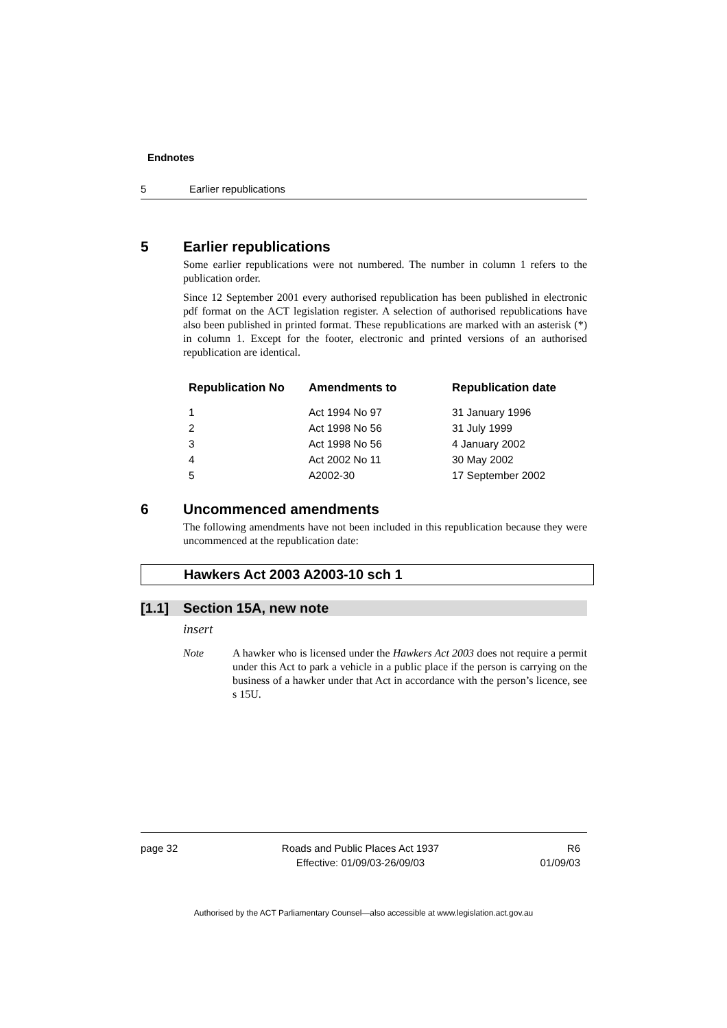Endnotes
5 Earlier republications
5 Earlier republications
Some earlier republications were not numbered. The number in column 1 refers to the publication order.
Since 12 September 2001 every authorised republication has been published in electronic pdf format on the ACT legislation register. A selection of authorised republications have also been published in printed format. These republications are marked with an asterisk (*) in column 1. Except for the footer, electronic and printed versions of an authorised republication are identical.
| Republication No | Amendments to | Republication date |
| --- | --- | --- |
| 1 | Act 1994 No 97 | 31 January 1996 |
| 2 | Act 1998 No 56 | 31 July 1999 |
| 3 | Act 1998 No 56 | 4 January 2002 |
| 4 | Act 2002 No 11 | 30 May 2002 |
| 5 | A2002-30 | 17 September 2002 |
6 Uncommenced amendments
The following amendments have not been included in this republication because they were uncommenced at the republication date:
Hawkers Act 2003 A2003-10 sch 1
[1.1] Section 15A, new note
insert
Note A hawker who is licensed under the Hawkers Act 2003 does not require a permit under this Act to park a vehicle in a public place if the person is carrying on the business of a hawker under that Act in accordance with the person’s licence, see s 15U.
page 32 Roads and Public Places Act 1937
Effective: 01/09/03-26/09/03
R6
01/09/03
Authorised by the ACT Parliamentary Counsel—also accessible at www.legislation.act.gov.au